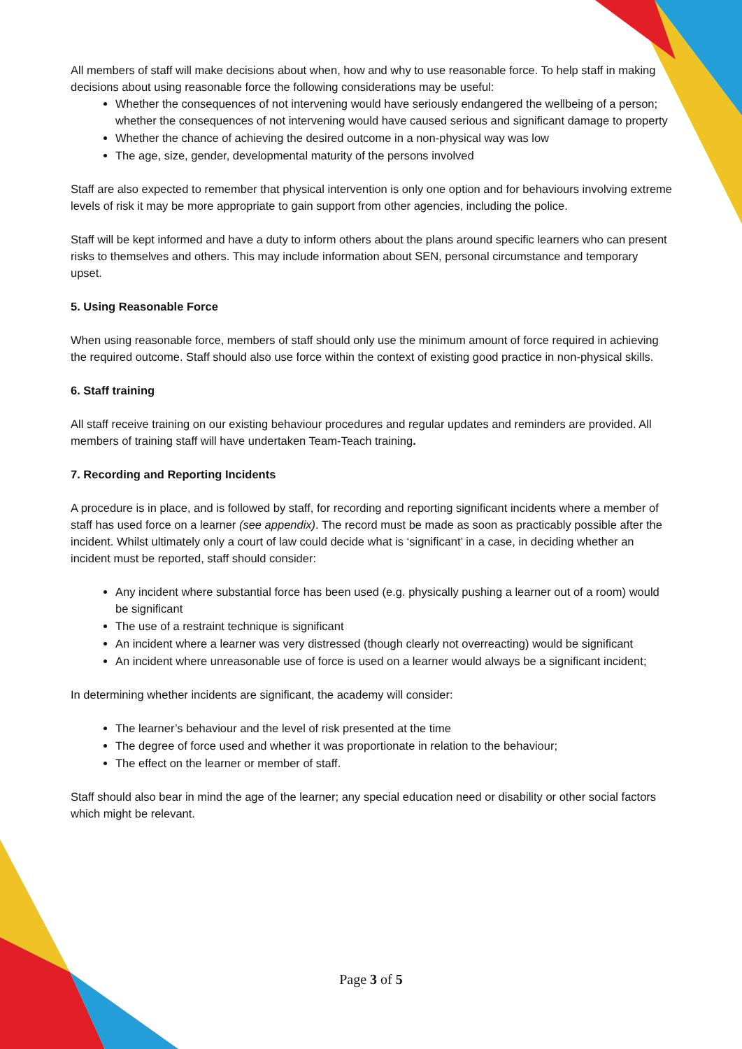All members of staff will make decisions about when, how and why to use reasonable force. To help staff in making decisions about using reasonable force the following considerations may be useful:
Whether the consequences of not intervening would have seriously endangered the wellbeing of a person; whether the consequences of not intervening would have caused serious and significant damage to property
Whether the chance of achieving the desired outcome in a non-physical way was low
The age, size, gender, developmental maturity of the persons involved
Staff are also expected to remember that physical intervention is only one option and for behaviours involving extreme levels of risk it may be more appropriate to gain support from other agencies, including the police.
Staff will be kept informed and have a duty to inform others about the plans around specific learners who can present risks to themselves and others. This may include information about SEN, personal circumstance and temporary upset.
5. Using Reasonable Force
When using reasonable force, members of staff should only use the minimum amount of force required in achieving the required outcome. Staff should also use force within the context of existing good practice in non-physical skills.
6. Staff training
All staff receive training on our existing behaviour procedures and regular updates and reminders are provided. All members of training staff will have undertaken Team-Teach training.
7. Recording and Reporting Incidents
A procedure is in place, and is followed by staff, for recording and reporting significant incidents where a member of staff has used force on a learner (see appendix). The record must be made as soon as practicably possible after the incident. Whilst ultimately only a court of law could decide what is ‘significant’ in a case, in deciding whether an incident must be reported, staff should consider:
Any incident where substantial force has been used (e.g. physically pushing a learner out of a room) would be significant
The use of a restraint technique is significant
An incident where a learner was very distressed (though clearly not overreacting) would be significant
An incident where unreasonable use of force is used on a learner would always be a significant incident;
In determining whether incidents are significant, the academy will consider:
The learner’s behaviour and the level of risk presented at the time
The degree of force used and whether it was proportionate in relation to the behaviour;
The effect on the learner or member of staff.
Staff should also bear in mind the age of the learner; any special education need or disability or other social factors which might be relevant.
Page 3 of 5